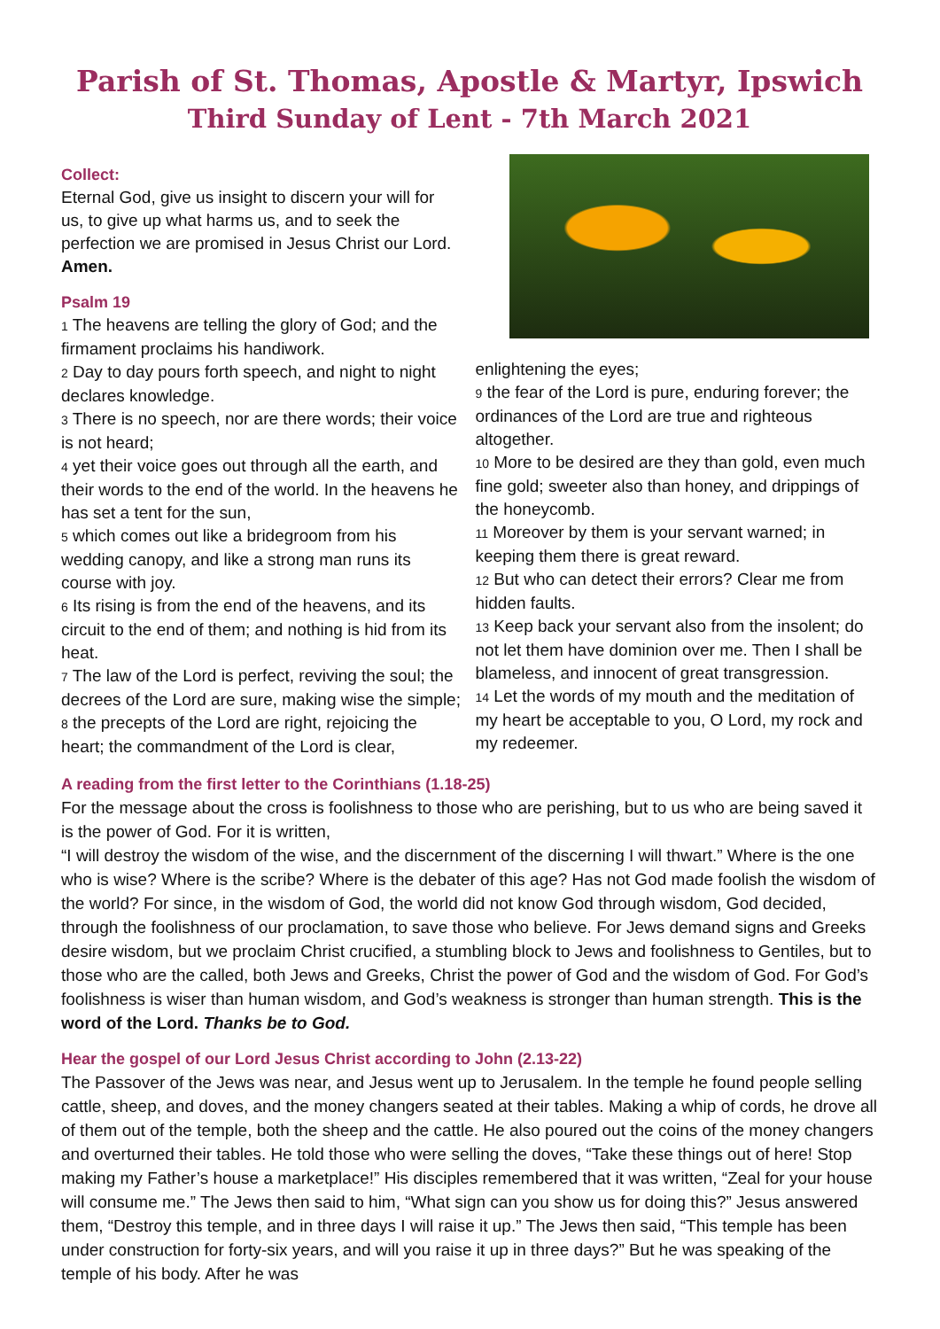Parish of St. Thomas, Apostle & Martyr, Ipswich
Third Sunday of Lent - 7th March 2021
Collect:
Eternal God, give us insight to discern your will for us, to give up what harms us, and to seek the perfection we are promised in Jesus Christ our Lord. Amen.
Psalm 19
1 The heavens are telling the glory of God; and the firmament proclaims his handiwork.
2 Day to day pours forth speech, and night to night declares knowledge.
3 There is no speech, nor are there words; their voice is not heard;
4 yet their voice goes out through all the earth, and their words to the end of the world. In the heavens he has set a tent for the sun,
5 which comes out like a bridegroom from his wedding canopy, and like a strong man runs its course with joy.
6 Its rising is from the end of the heavens, and its circuit to the end of them; and nothing is hid from its heat.
7 The law of the Lord is perfect, reviving the soul; the decrees of the Lord are sure, making wise the simple;
8 the precepts of the Lord are right, rejoicing the heart; the commandment of the Lord is clear,
enlightening the eyes;
9 the fear of the Lord is pure, enduring forever; the ordinances of the Lord are true and righteous altogether.
10 More to be desired are they than gold, even much fine gold; sweeter also than honey, and drippings of the honeycomb.
11 Moreover by them is your servant warned; in keeping them there is great reward.
12 But who can detect their errors? Clear me from hidden faults.
13 Keep back your servant also from the insolent; do not let them have dominion over me. Then I shall be blameless, and innocent of great transgression.
14 Let the words of my mouth and the meditation of my heart be acceptable to you, O Lord, my rock and my redeemer.
A reading from the first letter to the Corinthians (1.18-25)
For the message about the cross is foolishness to those who are perishing, but to us who are being saved it is the power of God. For it is written,
“I will destroy the wisdom of the wise, and the discernment of the discerning I will thwart.” Where is the one who is wise? Where is the scribe? Where is the debater of this age? Has not God made foolish the wisdom of the world? For since, in the wisdom of God, the world did not know God through wisdom, God decided, through the foolishness of our proclamation, to save those who believe. For Jews demand signs and Greeks desire wisdom, but we proclaim Christ crucified, a stumbling block to Jews and foolishness to Gentiles, but to those who are the called, both Jews and Greeks, Christ the power of God and the wisdom of God. For God’s foolishness is wiser than human wisdom, and God’s weakness is stronger than human strength. This is the word of the Lord. Thanks be to God.
Hear the gospel of our Lord Jesus Christ according to John (2.13-22)
The Passover of the Jews was near, and Jesus went up to Jerusalem. In the temple he found people selling cattle, sheep, and doves, and the money changers seated at their tables. Making a whip of cords, he drove all of them out of the temple, both the sheep and the cattle. He also poured out the coins of the money changers and overturned their tables. He told those who were selling the doves, “Take these things out of here! Stop making my Father’s house a marketplace!” His disciples remembered that it was written, “Zeal for your house will consume me.” The Jews then said to him, “What sign can you show us for doing this?” Jesus answered them, “Destroy this temple, and in three days I will raise it up.” The Jews then said, “This temple has been under construction for forty-six years, and will you raise it up in three days?” But he was speaking of the temple of his body. After he was